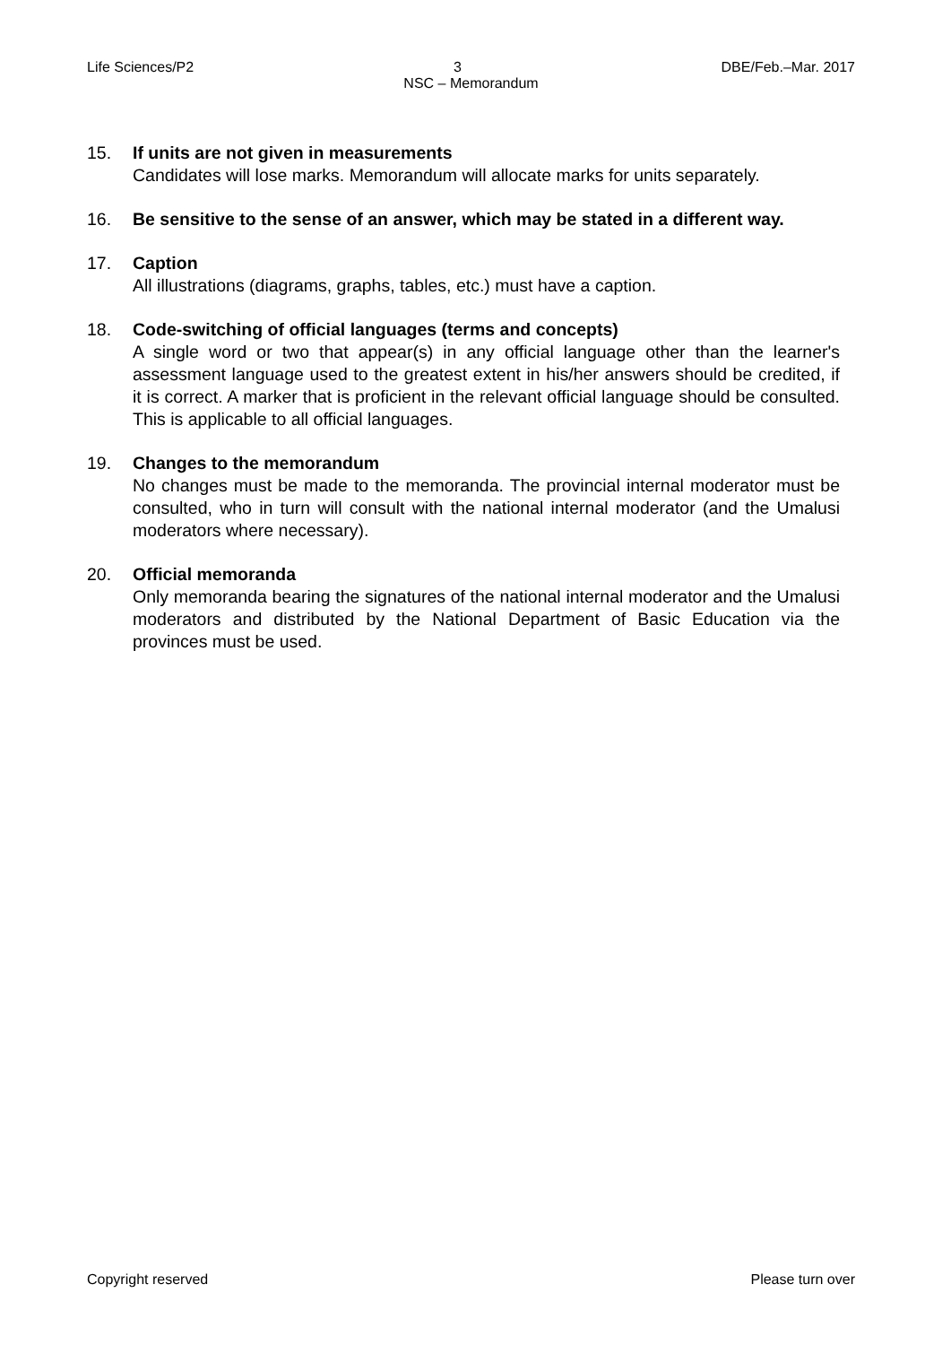Life Sciences/P2 3 DBE/Feb.–Mar. 2017
NSC – Memorandum
15. If units are not given in measurements
Candidates will lose marks. Memorandum will allocate marks for units separately.
16. Be sensitive to the sense of an answer, which may be stated in a different way.
17. Caption
All illustrations (diagrams, graphs, tables, etc.) must have a caption.
18. Code-switching of official languages (terms and concepts)
A single word or two that appear(s) in any official language other than the learner's assessment language used to the greatest extent in his/her answers should be credited, if it is correct. A marker that is proficient in the relevant official language should be consulted. This is applicable to all official languages.
19. Changes to the memorandum
No changes must be made to the memoranda. The provincial internal moderator must be consulted, who in turn will consult with the national internal moderator (and the Umalusi moderators where necessary).
20. Official memoranda
Only memoranda bearing the signatures of the national internal moderator and the Umalusi moderators and distributed by the National Department of Basic Education via the provinces must be used.
Copyright reserved Please turn over